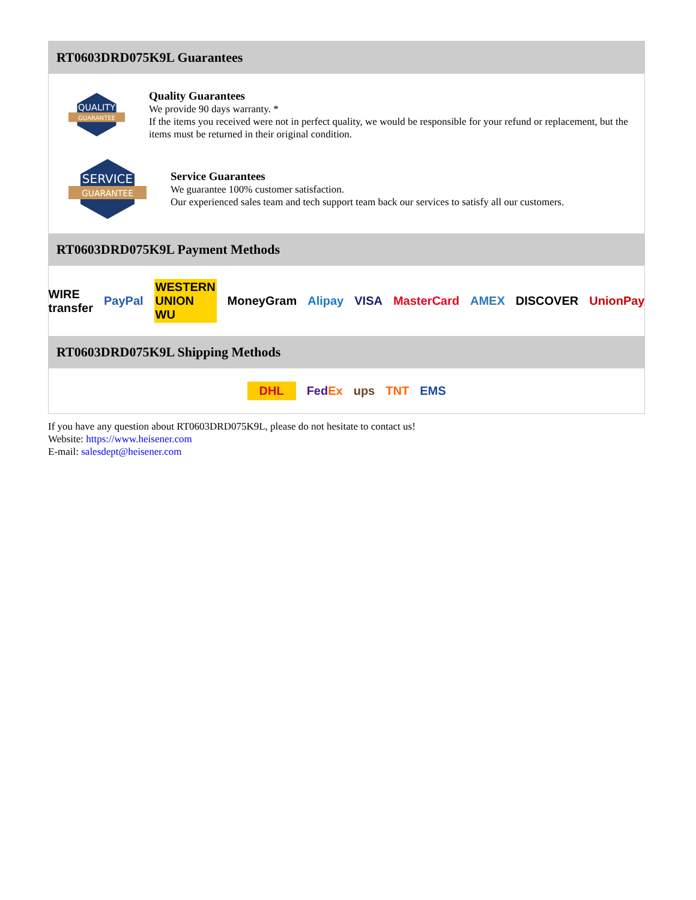RT0603DRD075K9L Guarantees
QUALITY
GUARANTEE
Quality Guarantees
We provide 90 days warranty. *
If the items you received were not in perfect quality, we would be responsible for your refund or replacement, but the items must be returned in their original condition.
SERVICE
GUARANTEE
Service Guarantees
We guarantee 100% customer satisfaction.
Our experienced sales team and tech support team back our services to satisfy all our customers.
RT0603DRD075K9L Payment Methods
WIRE transfer PayPal WESTERN UNION WU MoneyGram Alipay VISA MasterCard AMEX DISCOVER UnionPay
RT0603DRD075K9L Shipping Methods
DHL FedEx ups TNT EMS
If you have any question about RT0603DRD075K9L, please do not hesitate to contact us!
Website: https://www.heisener.com
E-mail: salesdept@heisener.com